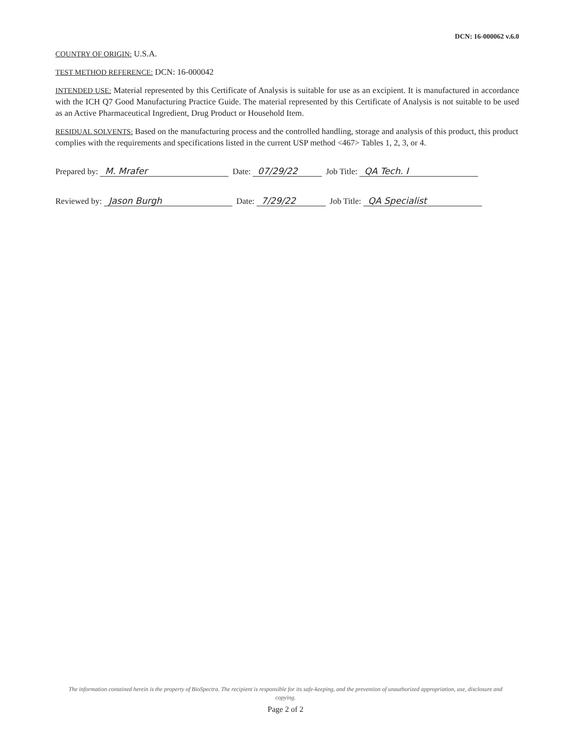DCN: 16-000062 v.6.0
COUNTRY OF ORIGIN: U.S.A.
TEST METHOD REFERENCE: DCN: 16-000042
INTENDED USE: Material represented by this Certificate of Analysis is suitable for use as an excipient. It is manufactured in accordance with the ICH Q7 Good Manufacturing Practice Guide. The material represented by this Certificate of Analysis is not suitable to be used as an Active Pharmaceutical Ingredient, Drug Product or Household Item.
RESIDUAL SOLVENTS: Based on the manufacturing process and the controlled handling, storage and analysis of this product, this product complies with the requirements and specifications listed in the current USP method <467> Tables 1, 2, 3, or 4.
Prepared by: M. Mrafer Date: 07/29/22 Job Title: QA Tech. I
Reviewed by: Jason Burgh Date: 7/29/22 Job Title: QA Specialist
The information contained herein is the property of BioSpectra. The recipient is responsible for its safe-keeping, and the prevention of unauthorized appropriation, use, disclosure and copying.
Page 2 of 2